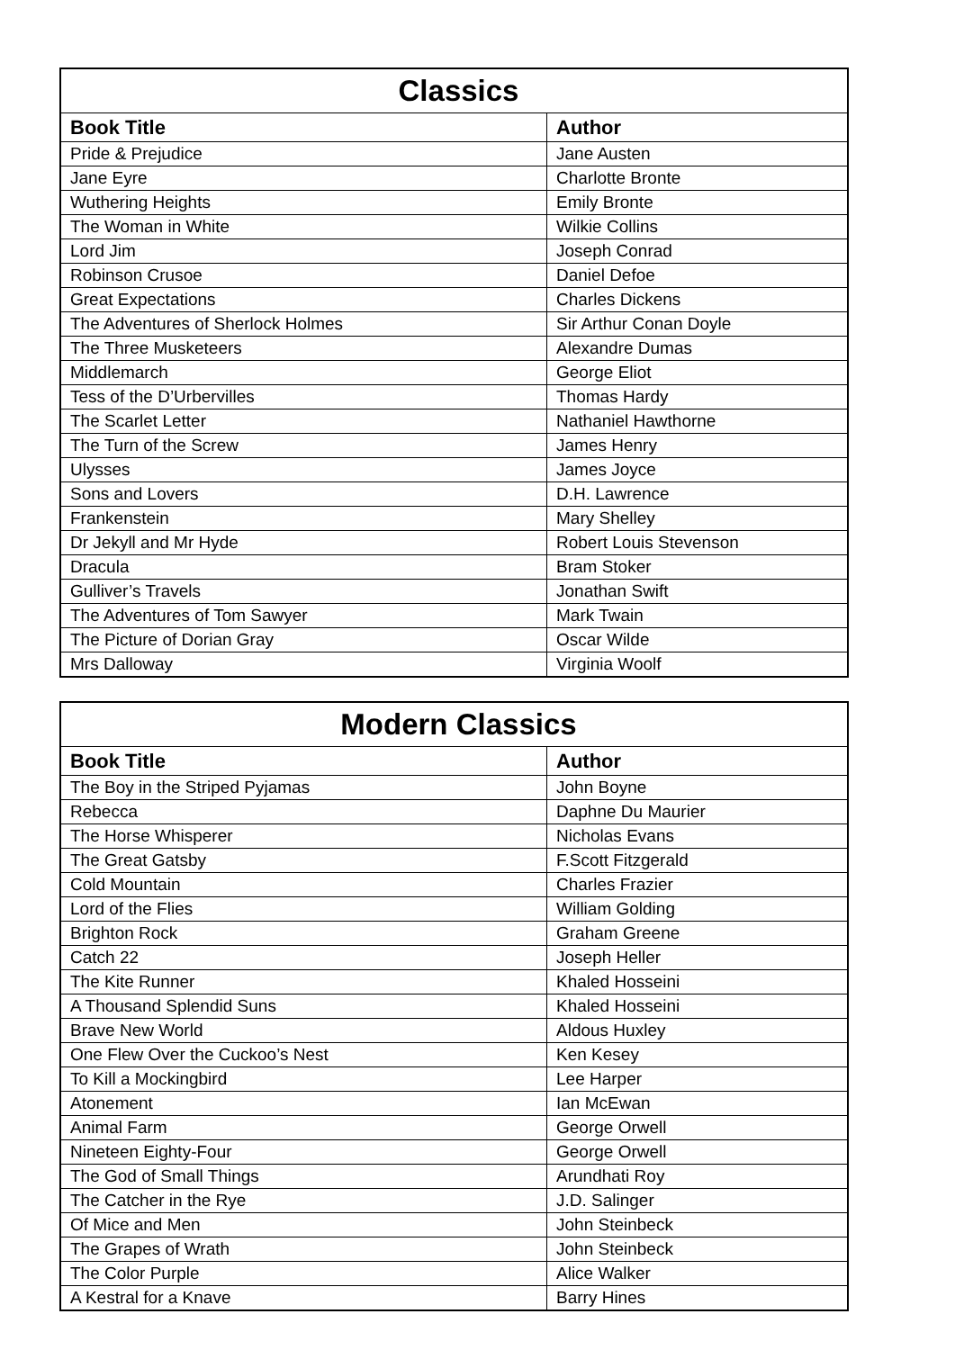| Classics | |
| --- | --- |
| Book Title | Author |
| Pride & Prejudice | Jane Austen |
| Jane Eyre | Charlotte Bronte |
| Wuthering Heights | Emily Bronte |
| The Woman in White | Wilkie Collins |
| Lord Jim | Joseph Conrad |
| Robinson Crusoe | Daniel Defoe |
| Great Expectations | Charles Dickens |
| The Adventures of Sherlock Holmes | Sir Arthur Conan Doyle |
| The Three Musketeers | Alexandre Dumas |
| Middlemarch | George Eliot |
| Tess of the D’Urbervilles | Thomas Hardy |
| The Scarlet Letter | Nathaniel Hawthorne |
| The Turn of the Screw | James Henry |
| Ulysses | James Joyce |
| Sons and Lovers | D.H. Lawrence |
| Frankenstein | Mary Shelley |
| Dr Jekyll and Mr Hyde | Robert Louis Stevenson |
| Dracula | Bram Stoker |
| Gulliver’s Travels | Jonathan Swift |
| The Adventures of Tom Sawyer | Mark Twain |
| The Picture of Dorian Gray | Oscar Wilde |
| Mrs Dalloway | Virginia Woolf |
| Modern Classics | |
| --- | --- |
| Book Title | Author |
| The Boy in the Striped Pyjamas | John Boyne |
| Rebecca | Daphne Du Maurier |
| The Horse Whisperer | Nicholas Evans |
| The Great Gatsby | F.Scott Fitzgerald |
| Cold Mountain | Charles Frazier |
| Lord of the Flies | William Golding |
| Brighton Rock | Graham Greene |
| Catch 22 | Joseph Heller |
| The Kite Runner | Khaled Hosseini |
| A Thousand Splendid Suns | Khaled Hosseini |
| Brave New World | Aldous Huxley |
| One Flew Over the Cuckoo’s Nest | Ken Kesey |
| To Kill a Mockingbird | Lee Harper |
| Atonement | Ian McEwan |
| Animal Farm | George Orwell |
| Nineteen Eighty-Four | George Orwell |
| The God of Small Things | Arundhati Roy |
| The Catcher in the Rye | J.D. Salinger |
| Of Mice and Men | John Steinbeck |
| The Grapes of Wrath | John Steinbeck |
| The Color Purple | Alice Walker |
| A Kestral for a Knave | Barry Hines |